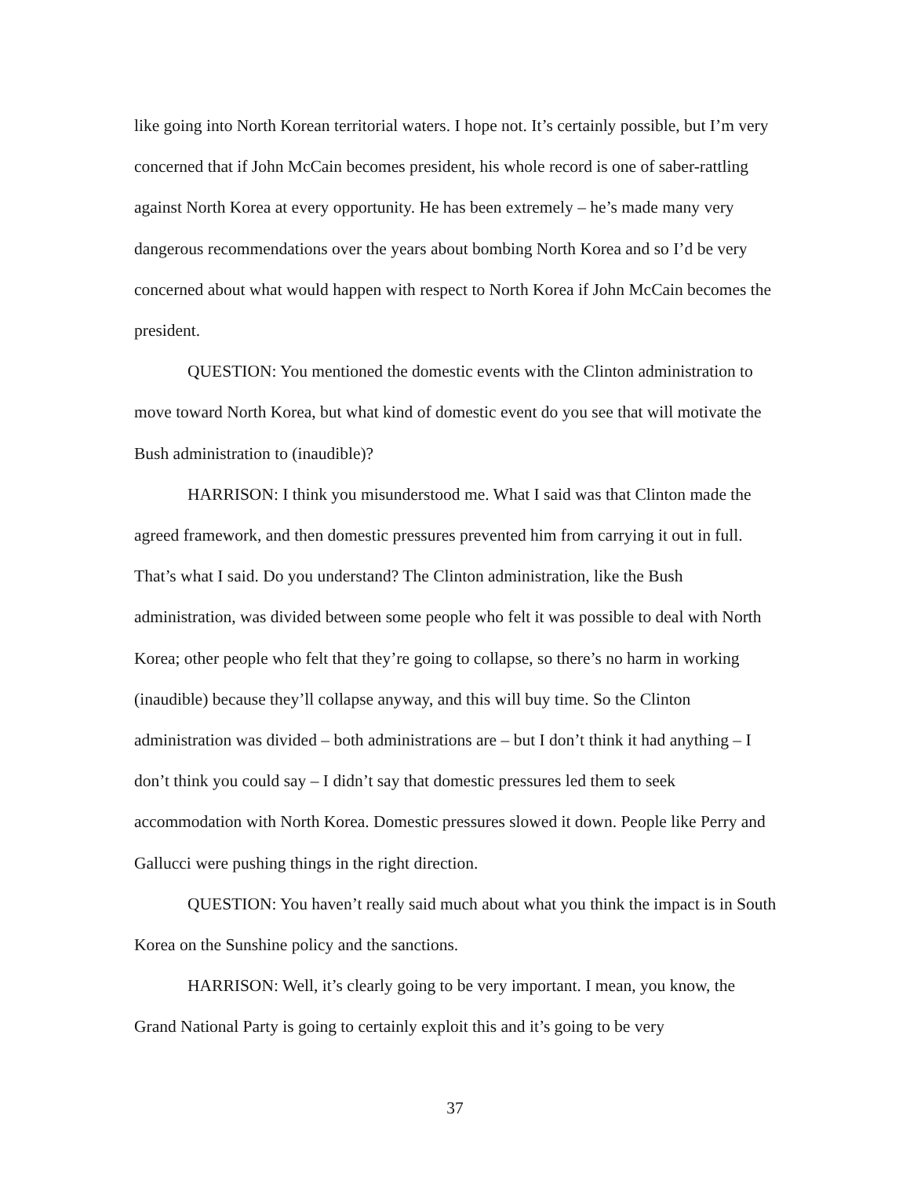like going into North Korean territorial waters. I hope not. It’s certainly possible, but I’m very concerned that if John McCain becomes president, his whole record is one of saber-rattling against North Korea at every opportunity. He has been extremely – he’s made many very dangerous recommendations over the years about bombing North Korea and so I’d be very concerned about what would happen with respect to North Korea if John McCain becomes the president.
QUESTION: You mentioned the domestic events with the Clinton administration to move toward North Korea, but what kind of domestic event do you see that will motivate the Bush administration to (inaudible)?
HARRISON: I think you misunderstood me. What I said was that Clinton made the agreed framework, and then domestic pressures prevented him from carrying it out in full. That’s what I said. Do you understand? The Clinton administration, like the Bush administration, was divided between some people who felt it was possible to deal with North Korea; other people who felt that they’re going to collapse, so there’s no harm in working (inaudible) because they’ll collapse anyway, and this will buy time. So the Clinton administration was divided – both administrations are – but I don’t think it had anything – I don’t think you could say – I didn’t say that domestic pressures led them to seek accommodation with North Korea. Domestic pressures slowed it down. People like Perry and Gallucci were pushing things in the right direction.
QUESTION: You haven’t really said much about what you think the impact is in South Korea on the Sunshine policy and the sanctions.
HARRISON: Well, it’s clearly going to be very important. I mean, you know, the Grand National Party is going to certainly exploit this and it’s going to be very
37